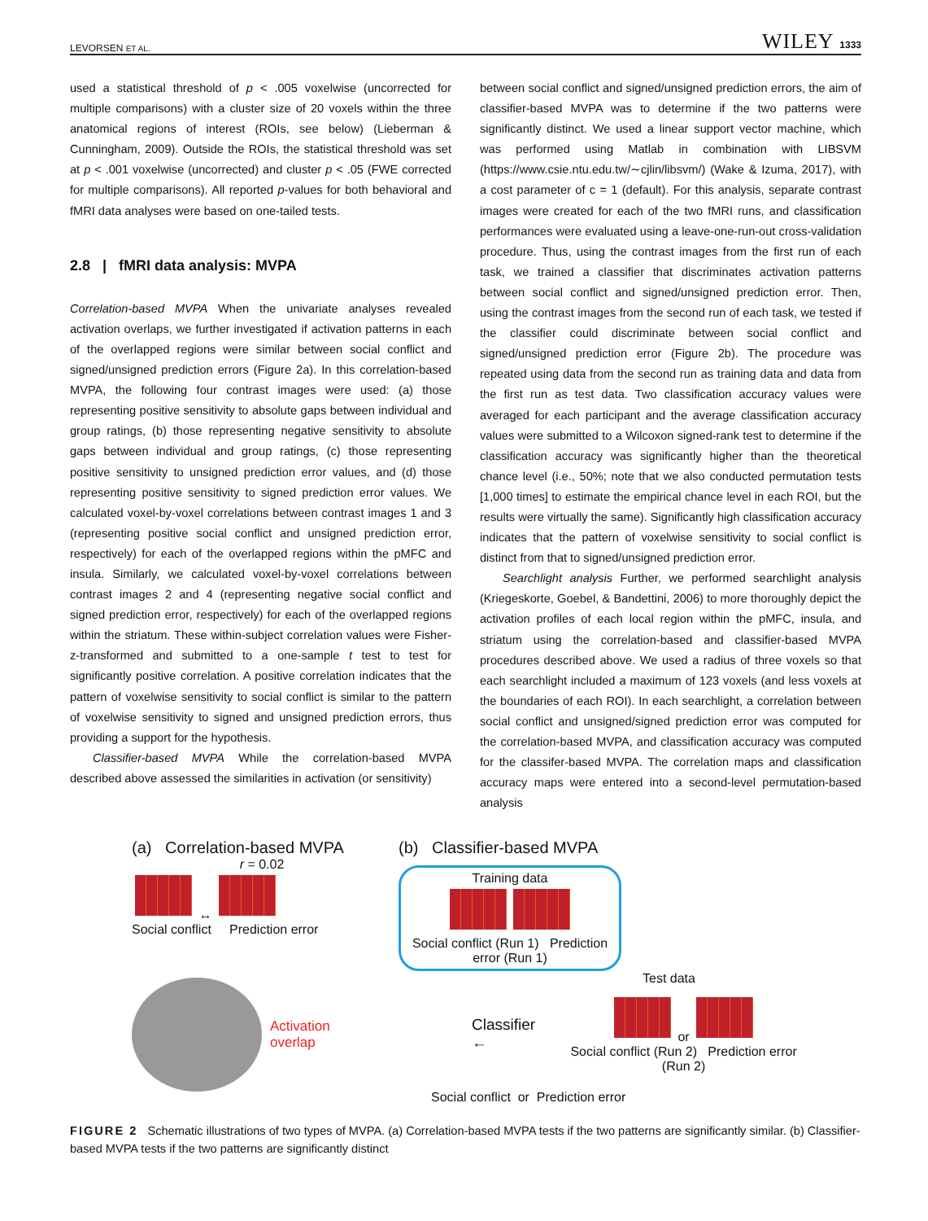LEVORSEN ET AL. WILEY 1333
used a statistical threshold of p < .005 voxelwise (uncorrected for multiple comparisons) with a cluster size of 20 voxels within the three anatomical regions of interest (ROIs, see below) (Lieberman & Cunningham, 2009). Outside the ROIs, the statistical threshold was set at p < .001 voxelwise (uncorrected) and cluster p < .05 (FWE corrected for multiple comparisons). All reported p-values for both behavioral and fMRI data analyses were based on one-tailed tests.
2.8 | fMRI data analysis: MVPA
Correlation-based MVPA When the univariate analyses revealed activation overlaps, we further investigated if activation patterns in each of the overlapped regions were similar between social conflict and signed/unsigned prediction errors (Figure 2a). In this correlation-based MVPA, the following four contrast images were used: (a) those representing positive sensitivity to absolute gaps between individual and group ratings, (b) those representing negative sensitivity to absolute gaps between individual and group ratings, (c) those representing positive sensitivity to unsigned prediction error values, and (d) those representing positive sensitivity to signed prediction error values. We calculated voxel-by-voxel correlations between contrast images 1 and 3 (representing positive social conflict and unsigned prediction error, respectively) for each of the overlapped regions within the pMFC and insula. Similarly, we calculated voxel-by-voxel correlations between contrast images 2 and 4 (representing negative social conflict and signed prediction error, respectively) for each of the overlapped regions within the striatum. These within-subject correlation values were Fisher-z-transformed and submitted to a one-sample t test to test for significantly positive correlation. A positive correlation indicates that the pattern of voxelwise sensitivity to social conflict is similar to the pattern of voxelwise sensitivity to signed and unsigned prediction errors, thus providing a support for the hypothesis.
Classifier-based MVPA While the correlation-based MVPA described above assessed the similarities in activation (or sensitivity)
between social conflict and signed/unsigned prediction errors, the aim of classifier-based MVPA was to determine if the two patterns were significantly distinct. We used a linear support vector machine, which was performed using Matlab in combination with LIBSVM (https://www.csie.ntu.edu.tw/∼cjlin/libsvm/) (Wake & Izuma, 2017), with a cost parameter of c = 1 (default). For this analysis, separate contrast images were created for each of the two fMRI runs, and classification performances were evaluated using a leave-one-run-out cross-validation procedure. Thus, using the contrast images from the first run of each task, we trained a classifier that discriminates activation patterns between social conflict and signed/unsigned prediction error. Then, using the contrast images from the second run of each task, we tested if the classifier could discriminate between social conflict and signed/unsigned prediction error (Figure 2b). The procedure was repeated using data from the second run as training data and data from the first run as test data. Two classification accuracy values were averaged for each participant and the average classification accuracy values were submitted to a Wilcoxon signed-rank test to determine if the classification accuracy was significantly higher than the theoretical chance level (i.e., 50%; note that we also conducted permutation tests [1,000 times] to estimate the empirical chance level in each ROI, but the results were virtually the same). Significantly high classification accuracy indicates that the pattern of voxelwise sensitivity to social conflict is distinct from that to signed/unsigned prediction error.
Searchlight analysis Further, we performed searchlight analysis (Kriegeskorte, Goebel, & Bandettini, 2006) to more thoroughly depict the activation profiles of each local region within the pMFC, insula, and striatum using the correlation-based and classifier-based MVPA procedures described above. We used a radius of three voxels so that each searchlight included a maximum of 123 voxels (and less voxels at the boundaries of each ROI). In each searchlight, a correlation between social conflict and unsigned/signed prediction error was computed for the correlation-based MVPA, and classification accuracy was computed for the classifer-based MVPA. The correlation maps and classification accuracy maps were entered into a second-level permutation-based analysis
(a) Correlation-based MVPA
r = 0.02
↔
Social conflict Prediction error
Activation
overlap
(b) Classifier-based MVPA
Training data
Social conflict (Run 1) Prediction error (Run 1)
Test data
Classifier ←
or
Social conflict (Run 2) Prediction error (Run 2)
Social conflict or Prediction error
FIGURE 2 Schematic illustrations of two types of MVPA. (a) Correlation-based MVPA tests if the two patterns are significantly similar. (b) Classifier-based MVPA tests if the two patterns are significantly distinct